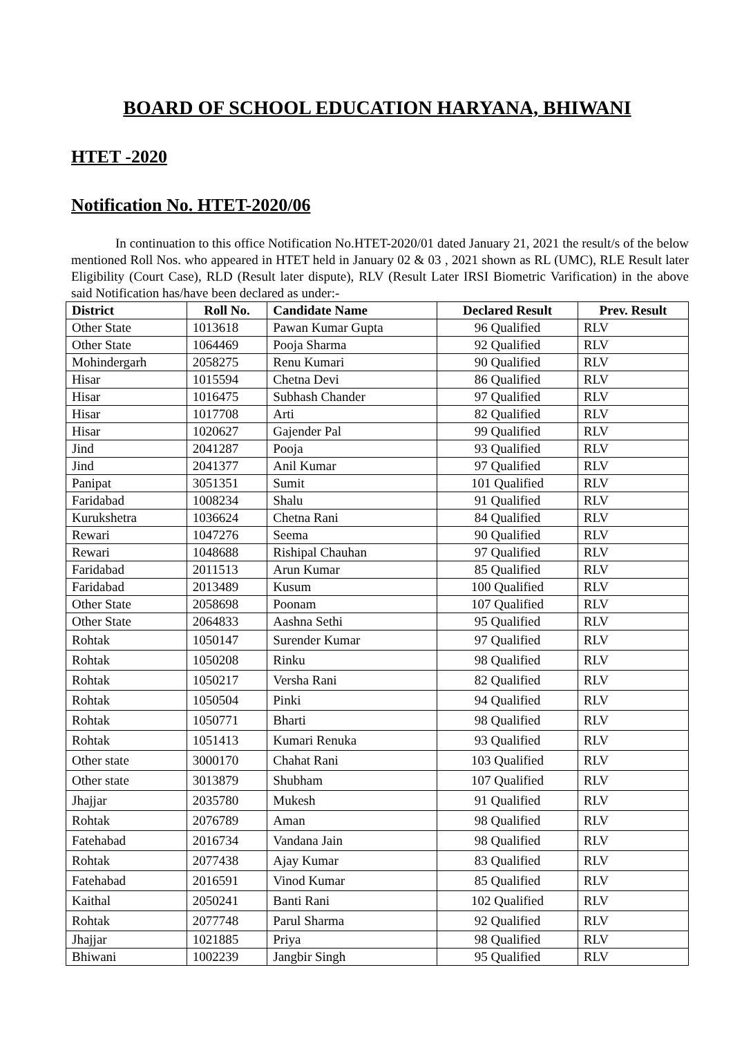BOARD OF SCHOOL EDUCATION HARYANA, BHIWANI
HTET -2020
Notification No. HTET-2020/06
In continuation to this office Notification No.HTET-2020/01 dated January 21, 2021 the result/s of the below mentioned Roll Nos. who appeared in HTET held in January 02 & 03 , 2021 shown as RL (UMC), RLE Result later Eligibility (Court Case), RLD (Result later dispute), RLV (Result Later IRSI Biometric Varification) in the above said Notification has/have been declared as under:-
| District | Roll No. | Candidate Name | Declared Result | Prev. Result |
| --- | --- | --- | --- | --- |
| Other State | 1013618 | Pawan Kumar Gupta | 96 Qualified | RLV |
| Other State | 1064469 | Pooja Sharma | 92 Qualified | RLV |
| Mohindergarh | 2058275 | Renu Kumari | 90 Qualified | RLV |
| Hisar | 1015594 | Chetna Devi | 86 Qualified | RLV |
| Hisar | 1016475 | Subhash Chander | 97 Qualified | RLV |
| Hisar | 1017708 | Arti | 82 Qualified | RLV |
| Hisar | 1020627 | Gajender Pal | 99 Qualified | RLV |
| Jind | 2041287 | Pooja | 93 Qualified | RLV |
| Jind | 2041377 | Anil Kumar | 97 Qualified | RLV |
| Panipat | 3051351 | Sumit | 101 Qualified | RLV |
| Faridabad | 1008234 | Shalu | 91 Qualified | RLV |
| Kurukshetra | 1036624 | Chetna Rani | 84 Qualified | RLV |
| Rewari | 1047276 | Seema | 90 Qualified | RLV |
| Rewari | 1048688 | Rishipal Chauhan | 97 Qualified | RLV |
| Faridabad | 2011513 | Arun Kumar | 85 Qualified | RLV |
| Faridabad | 2013489 | Kusum | 100 Qualified | RLV |
| Other State | 2058698 | Poonam | 107 Qualified | RLV |
| Other State | 2064833 | Aashna Sethi | 95 Qualified | RLV |
| Rohtak | 1050147 | Surender Kumar | 97 Qualified | RLV |
| Rohtak | 1050208 | Rinku | 98 Qualified | RLV |
| Rohtak | 1050217 | Versha Rani | 82 Qualified | RLV |
| Rohtak | 1050504 | Pinki | 94 Qualified | RLV |
| Rohtak | 1050771 | Bharti | 98 Qualified | RLV |
| Rohtak | 1051413 | Kumari Renuka | 93 Qualified | RLV |
| Other state | 3000170 | Chahat Rani | 103 Qualified | RLV |
| Other state | 3013879 | Shubham | 107 Qualified | RLV |
| Jhajjar | 2035780 | Mukesh | 91 Qualified | RLV |
| Rohtak | 2076789 | Aman | 98 Qualified | RLV |
| Fatehabad | 2016734 | Vandana Jain | 98 Qualified | RLV |
| Rohtak | 2077438 | Ajay Kumar | 83 Qualified | RLV |
| Fatehabad | 2016591 | Vinod Kumar | 85 Qualified | RLV |
| Kaithal | 2050241 | Banti Rani | 102 Qualified | RLV |
| Rohtak | 2077748 | Parul Sharma | 92 Qualified | RLV |
| Jhajjar | 1021885 | Priya | 98 Qualified | RLV |
| Bhiwani | 1002239 | Jangbir Singh | 95 Qualified | RLV |